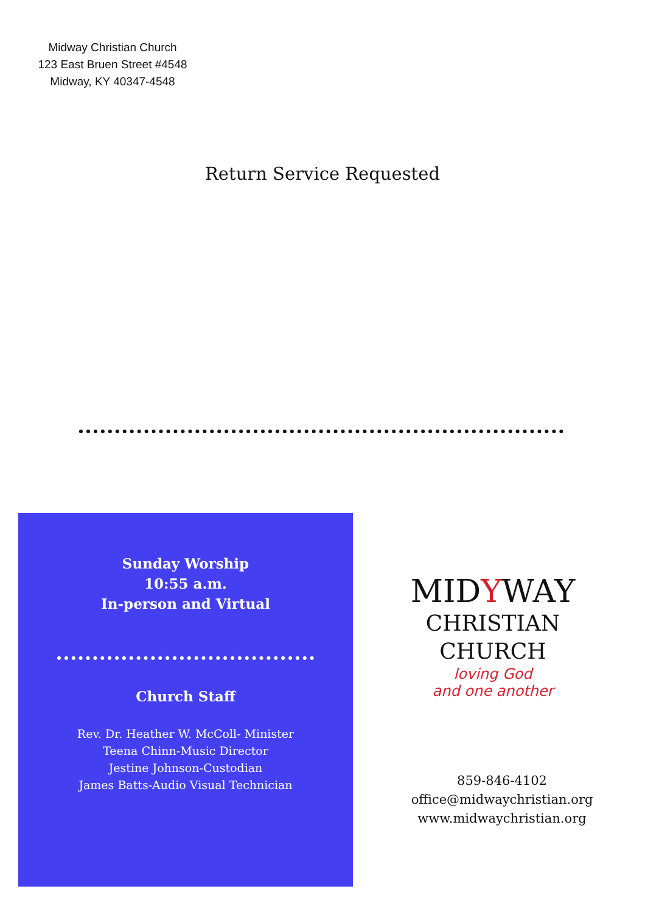Midway Christian Church
123 East Bruen Street #4548
Midway, KY 40347-4548
Return Service Requested
Sunday Worship
10:55 a.m.
In-person and Virtual
Church Staff
Rev. Dr. Heather W. McColl- Minister
Teena Chinn-Music Director
Jestine Johnson-Custodian
James Batts-Audio Visual Technician
MIDYWAY
CHRISTIAN
CHURCH
loving God
and one another
859-846-4102
office@midwaychristian.org
www.midwaychristian.org